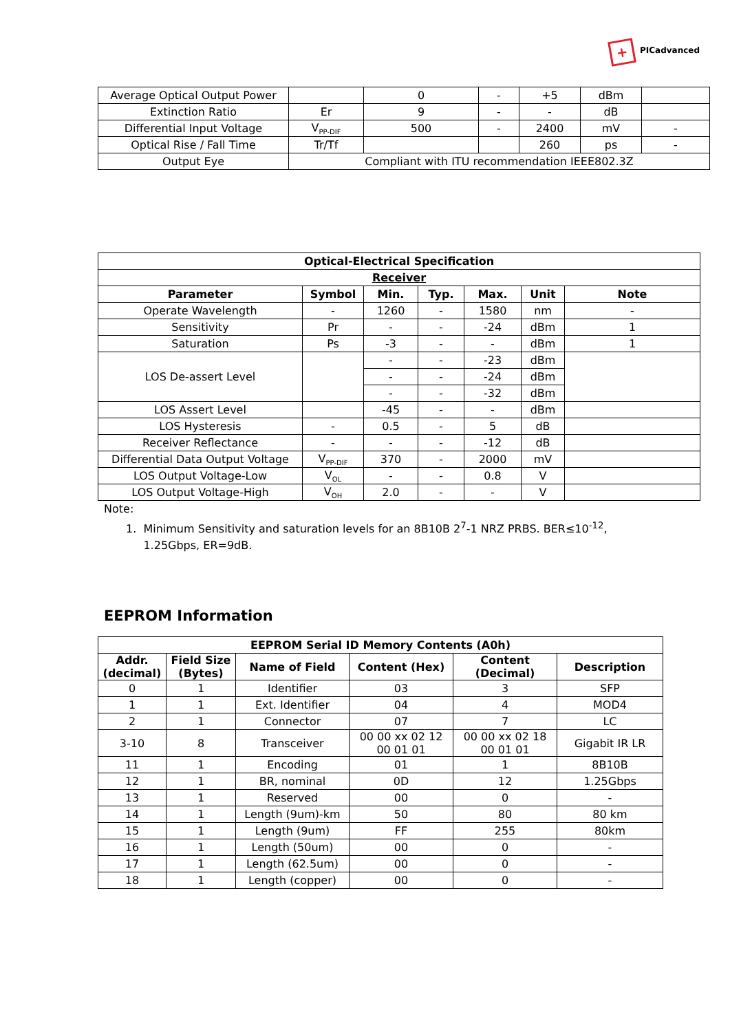+ PICadvanced
| Average Optical Output Power | | 0 | - | +5 | dBm | |
| Extinction Ratio | Er | 9 | - | - | dB | |
| Differential Input Voltage | V<sub>PP-DIF</sub> | 500 | - | 2400 | mV | - |
| Optical Rise / Fall Time | Tr/Tf | | | 260 | ps | - |
| Output Eye | Compliant with ITU recommendation IEEE802.3Z | | | | | |
| Optical-Electrical Specification | | | | | | |
| --- | --- | --- | --- | --- | --- | --- |
| Receiver | | | | | | |
| Parameter | Symbol | Min. | Typ. | Max. | Unit | Note |
| Operate Wavelength | - | 1260 | - | 1580 | nm | - |
| Sensitivity | Pr | - | - | -24 | dBm | 1 |
| Saturation | Ps | -3 | - | - | dBm | 1 |
| LOS De-assert Level | | - | - | -23 | dBm | |
| | | - | - | -24 | dBm | |
| | | - | - | -32 | dBm | |
| LOS Assert Level | | -45 | - | - | dBm | |
| LOS Hysteresis | - | 0.5 | - | 5 | dB | |
| Receiver Reflectance | - | - | - | -12 | dB | |
| Differential Data Output Voltage | V<sub>PP-DIF</sub> | 370 | - | 2000 | mV | |
| LOS Output Voltage-Low | V<sub>OL</sub> | - | - | 0.8 | V | |
| LOS Output Voltage-High | V<sub>OH</sub> | 2.0 | - | - | V | |
Note:
1. Minimum Sensitivity and saturation levels for an 8B10B 2<sup>7</sup>-1 NRZ PRBS. BER≤10<sup>-12</sup>,
1.25Gbps, ER=9dB.
EEPROM Information
| EEPROM Serial ID Memory Contents (A0h) | | | | | |
| --- | --- | --- | --- | --- | --- |
| Addr. (decimal) | Field Size (Bytes) | Name of Field | Content (Hex) | Content (Decimal) | Description |
| 0 | 1 | Identifier | 03 | 3 | SFP |
| 1 | 1 | Ext. Identifier | 04 | 4 | MOD4 |
| 2 | 1 | Connector | 07 | 7 | LC |
| 3-10 | 8 | Transceiver | 00 00 xx 02 12 00 01 01 | 00 00 xx 02 18 00 01 01 | Gigabit IR LR |
| 11 | 1 | Encoding | 01 | 1 | 8B10B |
| 12 | 1 | BR, nominal | 0D | 12 | 1.25Gbps |
| 13 | 1 | Reserved | 00 | 0 | - |
| 14 | 1 | Length (9um)-km | 50 | 80 | 80 km |
| 15 | 1 | Length (9um) | FF | 255 | 80km |
| 16 | 1 | Length (50um) | 00 | 0 | - |
| 17 | 1 | Length (62.5um) | 00 | 0 | - |
| 18 | 1 | Length (copper) | 00 | 0 | - |